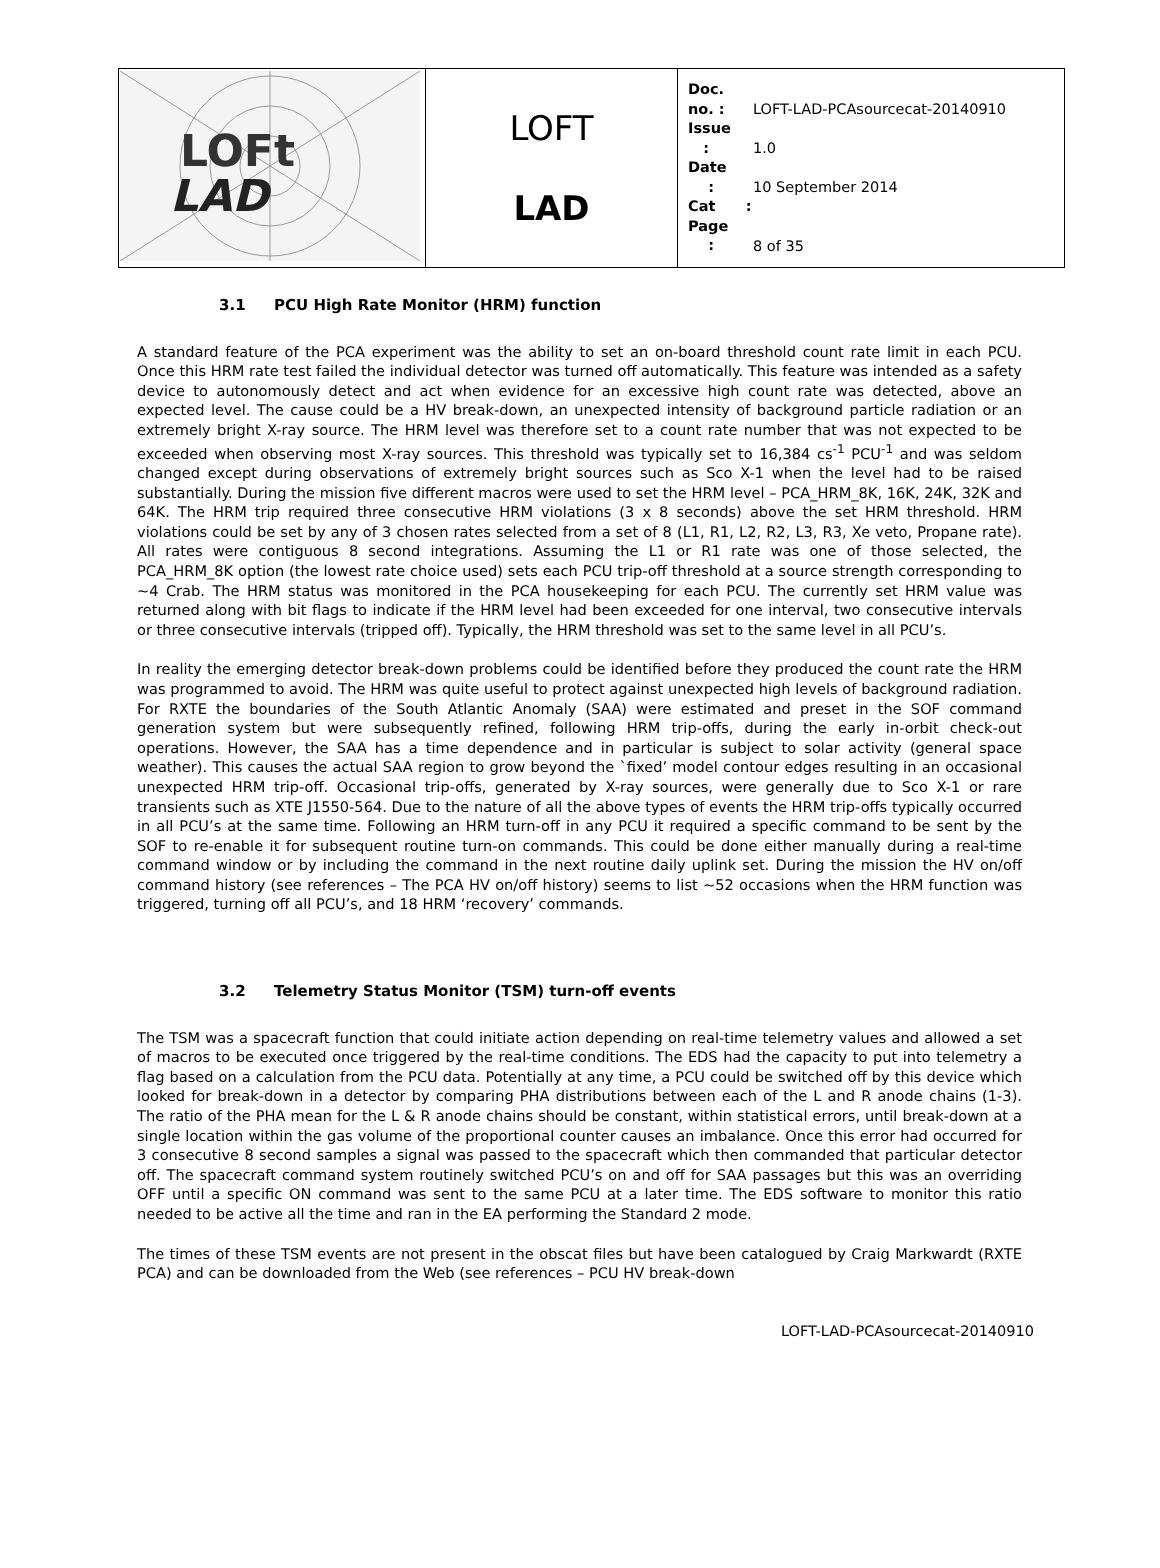| LOFt LAD | LOFT LAD | Doc. no. : LOFT-LAD-PCAsourcecat-20140910 Issue : 1.0 Date : 10 September 2014 Cat : Page : 8 of 35 |
3.1 PCU High Rate Monitor (HRM) function
A standard feature of the PCA experiment was the ability to set an on-board threshold count rate limit in each PCU. Once this HRM rate test failed the individual detector was turned off automatically. This feature was intended as a safety device to autonomously detect and act when evidence for an excessive high count rate was detected, above an expected level. The cause could be a HV break-down, an unexpected intensity of background particle radiation or an extremely bright X-ray source. The HRM level was therefore set to a count rate number that was not expected to be exceeded when observing most X-ray sources. This threshold was typically set to 16,384 cs<sup>-1</sup> PCU<sup>-1</sup> and was seldom changed except during observations of extremely bright sources such as Sco X-1 when the level had to be raised substantially. During the mission five different macros were used to set the HRM level – PCA_HRM_8K, 16K, 24K, 32K and 64K. The HRM trip required three consecutive HRM violations (3 x 8 seconds) above the set HRM threshold. HRM violations could be set by any of 3 chosen rates selected from a set of 8 (L1, R1, L2, R2, L3, R3, Xe veto, Propane rate). All rates were contiguous 8 second integrations. Assuming the L1 or R1 rate was one of those selected, the PCA_HRM_8K option (the lowest rate choice used) sets each PCU trip-off threshold at a source strength corresponding to ~4 Crab. The HRM status was monitored in the PCA housekeeping for each PCU. The currently set HRM value was returned along with bit flags to indicate if the HRM level had been exceeded for one interval, two consecutive intervals or three consecutive intervals (tripped off). Typically, the HRM threshold was set to the same level in all PCU’s.
In reality the emerging detector break-down problems could be identified before they produced the count rate the HRM was programmed to avoid. The HRM was quite useful to protect against unexpected high levels of background radiation. For RXTE the boundaries of the South Atlantic Anomaly (SAA) were estimated and preset in the SOF command generation system but were subsequently refined, following HRM trip-offs, during the early in-orbit check-out operations. However, the SAA has a time dependence and in particular is subject to solar activity (general space weather). This causes the actual SAA region to grow beyond the `fixed’ model contour edges resulting in an occasional unexpected HRM trip-off. Occasional trip-offs, generated by X-ray sources, were generally due to Sco X-1 or rare transients such as XTE J1550-564. Due to the nature of all the above types of events the HRM trip-offs typically occurred in all PCU’s at the same time. Following an HRM turn-off in any PCU it required a specific command to be sent by the SOF to re-enable it for subsequent routine turn-on commands. This could be done either manually during a real-time command window or by including the command in the next routine daily uplink set. During the mission the HV on/off command history (see references – The PCA HV on/off history) seems to list ~52 occasions when the HRM function was triggered, turning off all PCU’s, and 18 HRM ‘recovery’ commands.
3.2 Telemetry Status Monitor (TSM) turn-off events
The TSM was a spacecraft function that could initiate action depending on real-time telemetry values and allowed a set of macros to be executed once triggered by the real-time conditions. The EDS had the capacity to put into telemetry a flag based on a calculation from the PCU data. Potentially at any time, a PCU could be switched off by this device which looked for break-down in a detector by comparing PHA distributions between each of the L and R anode chains (1-3). The ratio of the PHA mean for the L & R anode chains should be constant, within statistical errors, until break-down at a single location within the gas volume of the proportional counter causes an imbalance. Once this error had occurred for 3 consecutive 8 second samples a signal was passed to the spacecraft which then commanded that particular detector off. The spacecraft command system routinely switched PCU’s on and off for SAA passages but this was an overriding OFF until a specific ON command was sent to the same PCU at a later time. The EDS software to monitor this ratio needed to be active all the time and ran in the EA performing the Standard 2 mode.
The times of these TSM events are not present in the obscat files but have been catalogued by Craig Markwardt (RXTE PCA) and can be downloaded from the Web (see references – PCU HV break-down
LOFT-LAD-PCAsourcecat-20140910